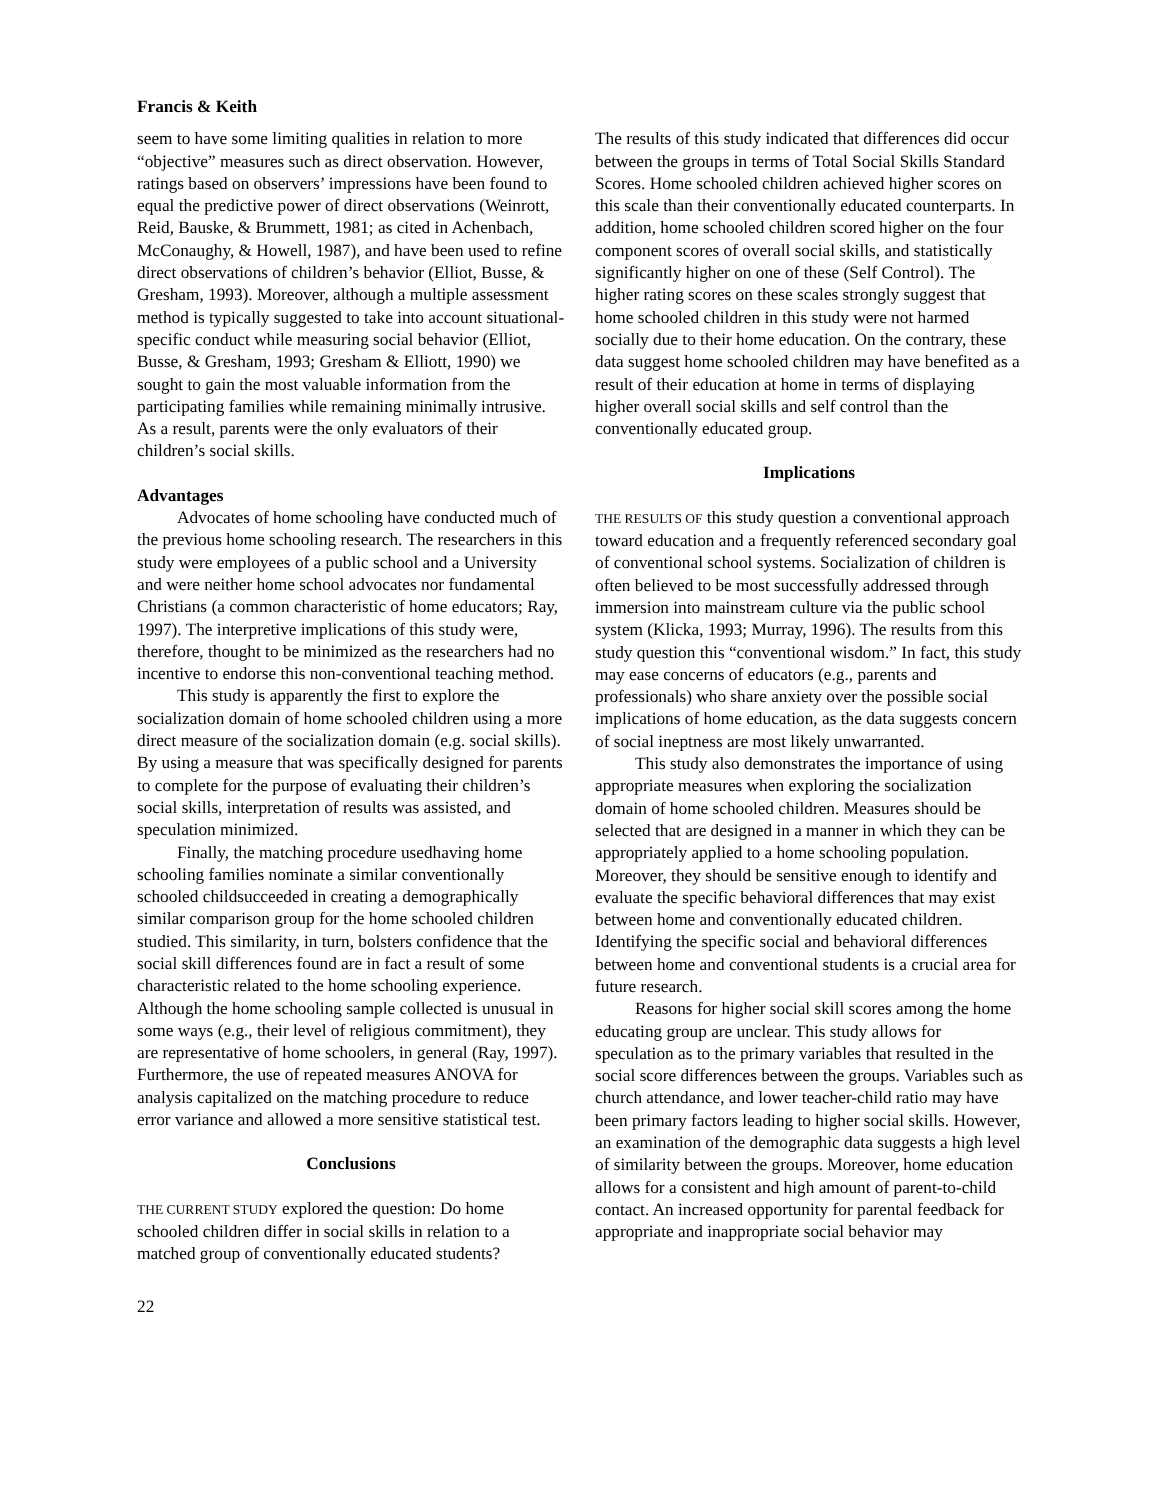Francis & Keith
seem to have some limiting qualities in relation to more “objective” measures such as direct observation. However, ratings based on observers’ impressions have been found to equal the predictive power of direct observations (Weinrott, Reid, Bauske, & Brummett, 1981; as cited in Achenbach, McConaughy, & Howell, 1987), and have been used to refine direct observations of children’s behavior (Elliot, Busse, & Gresham, 1993). Moreover, although a multiple assessment method is typically suggested to take into account situational-specific conduct while measuring social behavior (Elliot, Busse, & Gresham, 1993; Gresham & Elliott, 1990) we sought to gain the most valuable information from the participating families while remaining minimally intrusive. As a result, parents were the only evaluators of their children’s social skills.
Advantages
Advocates of home schooling have conducted much of the previous home schooling research. The researchers in this study were employees of a public school and a University and were neither home school advocates nor fundamental Christians (a common characteristic of home educators; Ray, 1997). The interpretive implications of this study were, therefore, thought to be minimized as the researchers had no incentive to endorse this non-conventional teaching method.
This study is apparently the first to explore the socialization domain of home schooled children using a more direct measure of the socialization domain (e.g. social skills). By using a measure that was specifically designed for parents to complete for the purpose of evaluating their children’s social skills, interpretation of results was assisted, and speculation minimized.
Finally, the matching procedure usedhaving home schooling families nominate a similar conventionally schooled childsucceeded in creating a demographically similar comparison group for the home schooled children studied. This similarity, in turn, bolsters confidence that the social skill differences found are in fact a result of some characteristic related to the home schooling experience. Although the home schooling sample collected is unusual in some ways (e.g., their level of religious commitment), they are representative of home schoolers, in general (Ray, 1997). Furthermore, the use of repeated measures ANOVA for analysis capitalized on the matching procedure to reduce error variance and allowed a more sensitive statistical test.
Conclusions
THE CURRENT STUDY explored the question: Do home schooled children differ in social skills in relation to a matched group of conventionally educated students?
The results of this study indicated that differences did occur between the groups in terms of Total Social Skills Standard Scores. Home schooled children achieved higher scores on this scale than their conventionally educated counterparts. In addition, home schooled children scored higher on the four component scores of overall social skills, and statistically significantly higher on one of these (Self Control). The higher rating scores on these scales strongly suggest that home schooled children in this study were not harmed socially due to their home education. On the contrary, these data suggest home schooled children may have benefited as a result of their education at home in terms of displaying higher overall social skills and self control than the conventionally educated group.
Implications
THE RESULTS OF this study question a conventional approach toward education and a frequently referenced secondary goal of conventional school systems. Socialization of children is often believed to be most successfully addressed through immersion into mainstream culture via the public school system (Klicka, 1993; Murray, 1996). The results from this study question this “conventional wisdom.” In fact, this study may ease concerns of educators (e.g., parents and professionals) who share anxiety over the possible social implications of home education, as the data suggests concern of social ineptness are most likely unwarranted.
This study also demonstrates the importance of using appropriate measures when exploring the socialization domain of home schooled children. Measures should be selected that are designed in a manner in which they can be appropriately applied to a home schooling population. Moreover, they should be sensitive enough to identify and evaluate the specific behavioral differences that may exist between home and conventionally educated children. Identifying the specific social and behavioral differences between home and conventional students is a crucial area for future research.
Reasons for higher social skill scores among the home educating group are unclear. This study allows for speculation as to the primary variables that resulted in the social score differences between the groups. Variables such as church attendance, and lower teacher-child ratio may have been primary factors leading to higher social skills. However, an examination of the demographic data suggests a high level of similarity between the groups. Moreover, home education allows for a consistent and high amount of parent-to-child contact. An increased opportunity for parental feedback for appropriate and inappropriate social behavior may
22